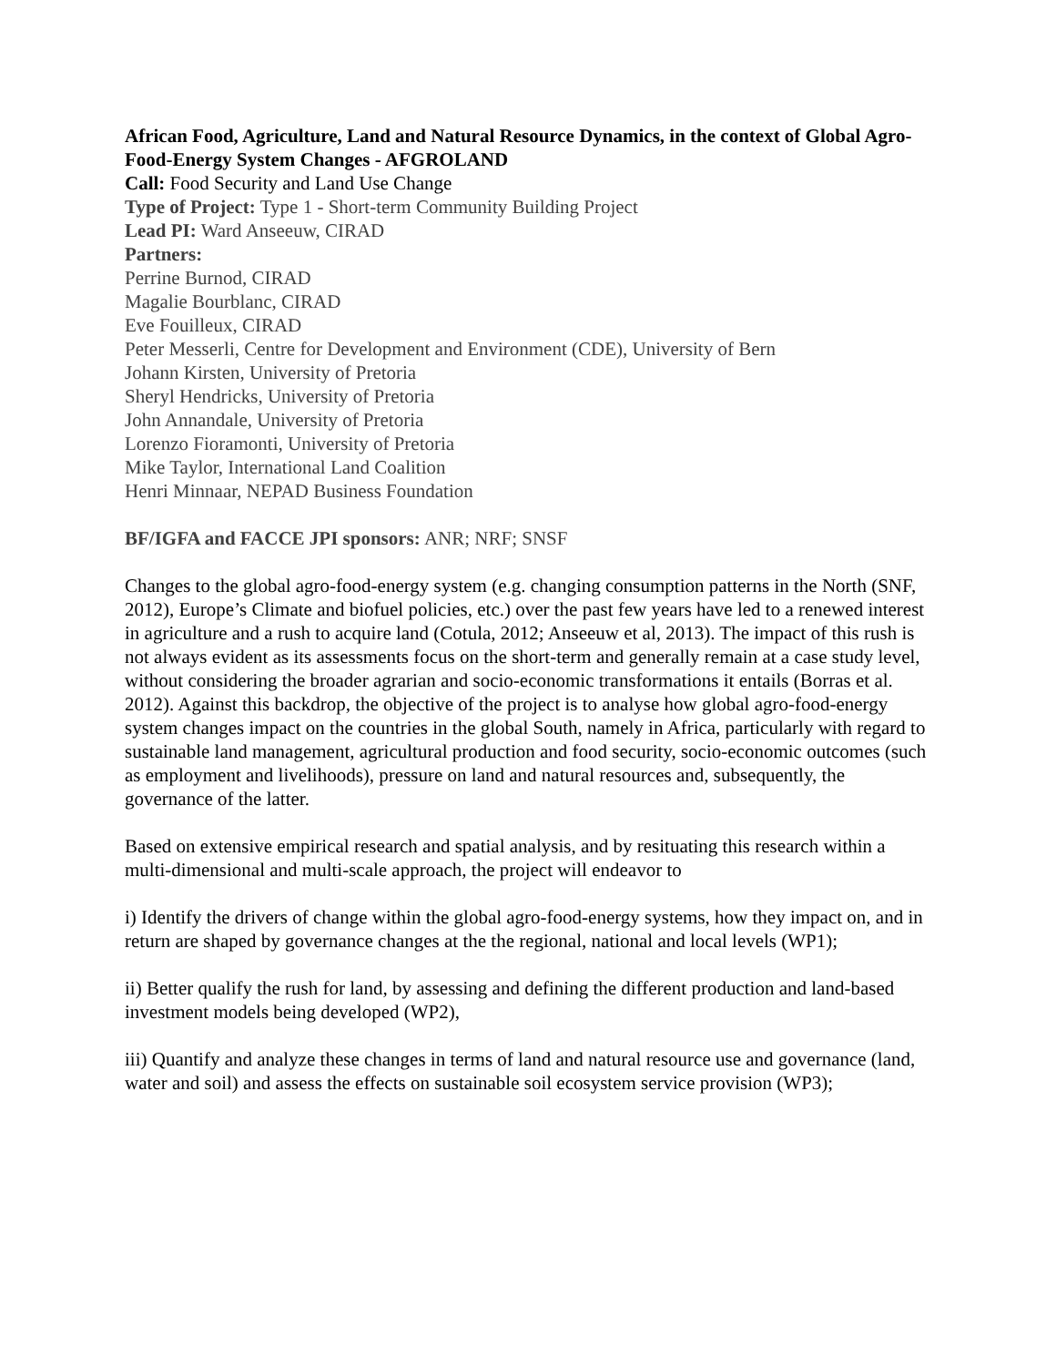African Food, Agriculture, Land and Natural Resource Dynamics, in the context of Global Agro-Food-Energy System Changes - AFGROLAND
Call: Food Security and Land Use Change
Type of Project: Type 1 - Short-term Community Building Project
Lead PI: Ward Anseeuw, CIRAD
Partners:
Perrine Burnod, CIRAD
Magalie Bourblanc, CIRAD
Eve Fouilleux, CIRAD
Peter Messerli, Centre for Development and Environment (CDE), University of Bern
Johann Kirsten, University of Pretoria
Sheryl Hendricks, University of Pretoria
John Annandale, University of Pretoria
Lorenzo Fioramonti, University of Pretoria
Mike Taylor, International Land Coalition
Henri Minnaar, NEPAD Business Foundation
BF/IGFA and FACCE JPI sponsors: ANR; NRF; SNSF
Changes to the global agro-food-energy system (e.g. changing consumption patterns in the North (SNF, 2012), Europe’s Climate and biofuel policies, etc.) over the past few years have led to a renewed interest in agriculture and a rush to acquire land (Cotula, 2012; Anseeuw et al, 2013). The impact of this rush is not always evident as its assessments focus on the short-term and generally remain at a case study level, without considering the broader agrarian and socio-economic transformations it entails (Borras et al. 2012). Against this backdrop, the objective of the project is to analyse how global agro-food-energy system changes impact on the countries in the global South, namely in Africa, particularly with regard to sustainable land management, agricultural production and food security, socio-economic outcomes (such as employment and livelihoods), pressure on land and natural resources and, subsequently, the governance of the latter.
Based on extensive empirical research and spatial analysis, and by resituating this research within a multi-dimensional and multi-scale approach, the project will endeavor to
i) Identify the drivers of change within the global agro-food-energy systems, how they impact on, and in return are shaped by governance changes at the the regional, national and local levels (WP1);
ii) Better qualify the rush for land, by assessing and defining the different production and land-based investment models being developed (WP2),
iii) Quantify and analyze these changes in terms of land and natural resource use and governance (land, water and soil) and assess the effects on sustainable soil ecosystem service provision (WP3);